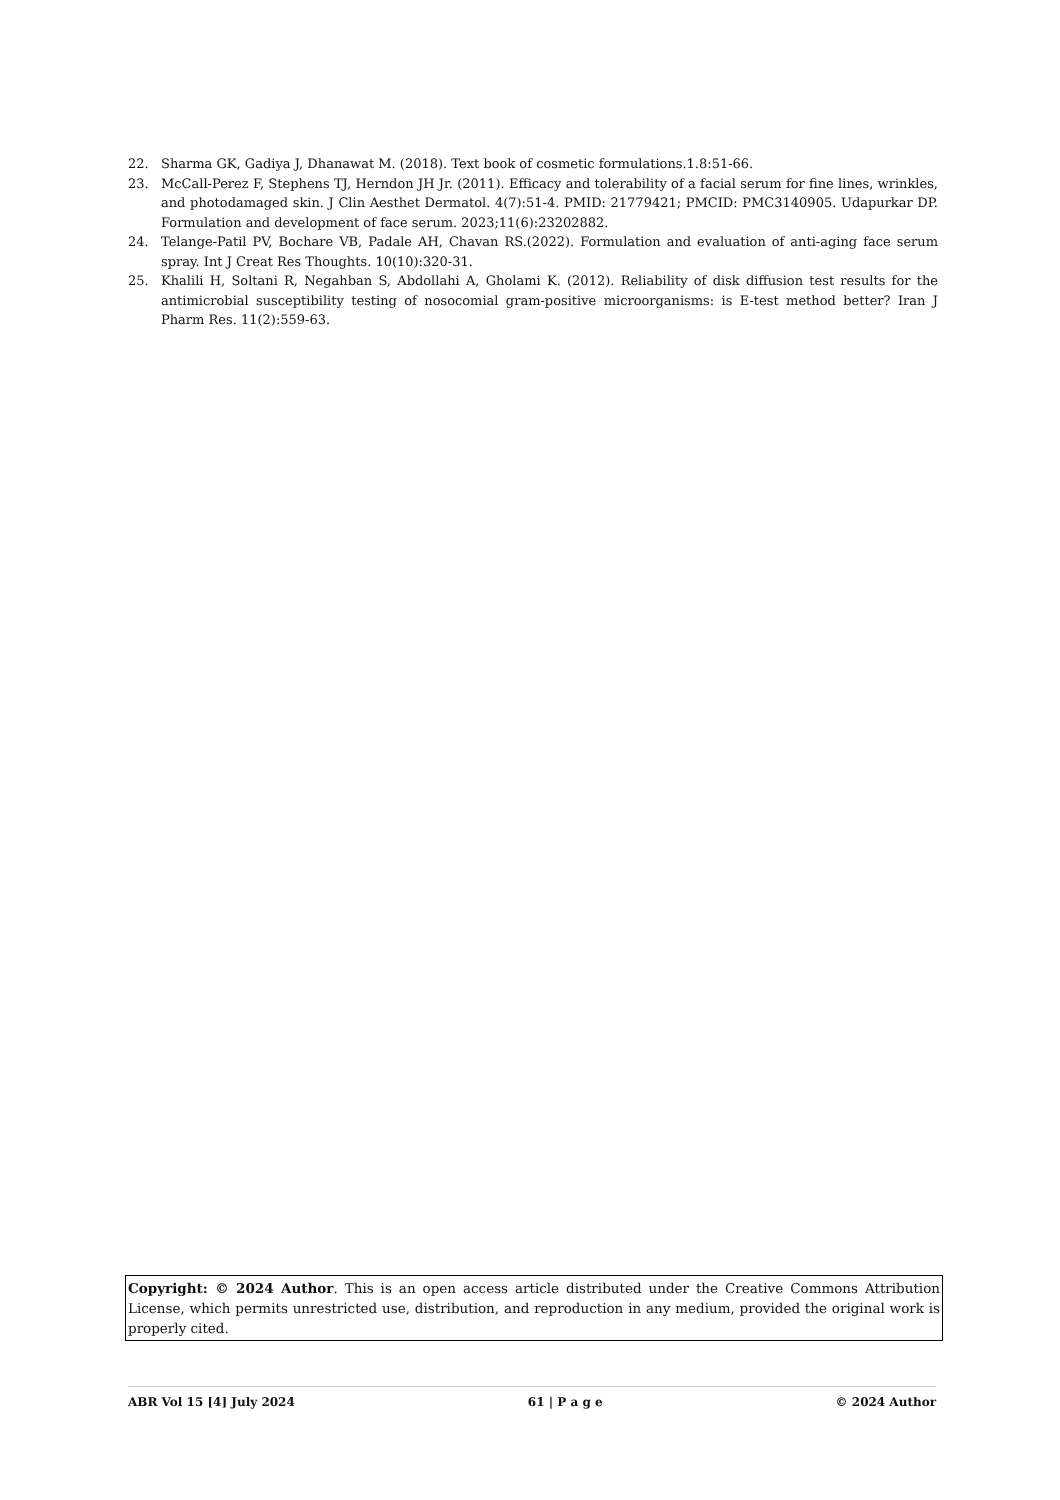22. Sharma GK, Gadiya J, Dhanawat M. (2018). Text book of cosmetic formulations.1.8:51-66.
23. McCall-Perez F, Stephens TJ, Herndon JH Jr. (2011). Efficacy and tolerability of a facial serum for fine lines, wrinkles, and photodamaged skin. J Clin Aesthet Dermatol. 4(7):51-4. PMID: 21779421; PMCID: PMC3140905. Udapurkar DP. Formulation and development of face serum. 2023;11(6):23202882.
24. Telange-Patil PV, Bochare VB, Padale AH, Chavan RS.(2022). Formulation and evaluation of anti-aging face serum spray. Int J Creat Res Thoughts. 10(10):320-31.
25. Khalili H, Soltani R, Negahban S, Abdollahi A, Gholami K. (2012). Reliability of disk diffusion test results for the antimicrobial susceptibility testing of nosocomial gram-positive microorganisms: is E-test method better? Iran J Pharm Res. 11(2):559-63.
Copyright: © 2024 Author. This is an open access article distributed under the Creative Commons Attribution License, which permits unrestricted use, distribution, and reproduction in any medium, provided the original work is properly cited.
ABR Vol 15 [4] July 2024 61 | P a g e © 2024 Author